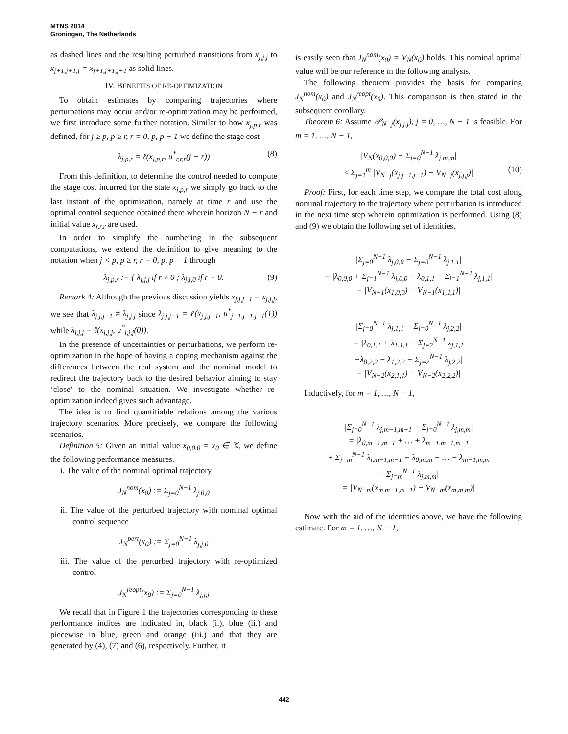MTNS 2014
Groningen, The Netherlands
as dashed lines and the resulting perturbed transitions from x<sub>j,j,j</sub> to x<sub>j+1,j+1,j</sub> = x<sub>j+1,j+1,j+1</sub> as solid lines.
IV. BENEFITS OF RE-OPTIMIZATION
To obtain estimates by comparing trajectories where perturbations may occur and/or re-optimization may be performed, we first introduce some further notation. Similar to how x<sub>j,p,r</sub> was defined, for j ≥ p, p ≥ r, r = 0, p, p − 1 we define the stage cost
λ<sub>j,p,r</sub> = ℓ(x<sub>j,p,r</sub>, u<sup>*</sup><sub>r,r,r</sub>(j − r)) (8)
From this definition, to determine the control needed to compute the stage cost incurred for the state x<sub>j,p,r</sub> we simply go back to the last instant of the optimization, namely at time r and use the optimal control sequence obtained there wherein horizon N − r and initial value x<sub>r,r,r</sub> are used.
In order to simplify the numbering in the subsequent computations, we extend the definition to give meaning to the notation when j < p, p ≥ r, r = 0, p, p − 1 through
λ<sub>j,p,r</sub> := { λ<sub>j,j,j</sub> if r ≠ 0 ; λ<sub>j,j,0</sub> if r = 0. (9)
Remark 4: Although the previous discussion yields x<sub>j,j,j−1</sub> = x<sub>j,j,j</sub>, we see that λ<sub>j,j,j−1</sub> ≠ λ<sub>j,j,j</sub> since λ<sub>j,j,j−1</sub> = ℓ(x<sub>j,j,j−1</sub>, u<sup>*</sup><sub>j−1,j−1,j−1</sub>(1)) while λ<sub>j,j,j</sub> = ℓ(x<sub>j,j,j</sub>, u<sup>*</sup><sub>j,j,j</sub>(0)).
In the presence of uncertainties or perturbations, we perform re-optimization in the hope of having a coping mechanism against the differences between the real system and the nominal model to redirect the trajectory back to the desired behavior aiming to stay ’close’ to the nominal situation. We investigate whether re-optimization indeed gives such advantage.
The idea is to find quantifiable relations among the various trajectory scenarios. More precisely, we compare the following scenarios.
Definition 5: Given an initial value x<sub>0,0,0</sub> = x<sub>0</sub> ∈ 𝕏, we define the following performance measures.
i. The value of the nominal optimal trajectory
J<sub>N</sub><sup>nom</sup>(x<sub>0</sub>) := Σ<sub>j=0</sub><sup>N−1</sup> λ<sub>j,0,0</sub>
ii. The value of the perturbed trajectory with nominal optimal control sequence
J<sub>N</sub><sup>pert</sup>(x<sub>0</sub>) := Σ<sub>j=0</sub><sup>N−1</sup> λ<sub>j,j,0</sub>
iii. The value of the perturbed trajectory with re-optimized control
J<sub>N</sub><sup>reopt</sup>(x<sub>0</sub>) := Σ<sub>j=0</sub><sup>N−1</sup> λ<sub>j,j,j</sub>
We recall that in Figure 1 the trajectories corresponding to these performance indices are indicated in, black (i.), blue (ii.) and piecewise in blue, green and orange (iii.) and that they are generated by (4), (7) and (6), respectively. Further, it
is easily seen that J<sub>N</sub><sup>nom</sup>(x<sub>0</sub>) = V<sub>N</sub>(x<sub>0</sub>) holds. This nominal optimal value will be our reference in the following analysis.
The following theorem provides the basis for comparing J<sub>N</sub><sup>nom</sup>(x<sub>0</sub>) and J<sub>N</sub><sup>reopt</sup>(x<sub>0</sub>). This comparison is then stated in the subsequent corollary.
Theorem 6: Assume 𝒫<sub>N−j</sub>(x<sub>j,j,j</sub>), j = 0, …, N − 1 is feasible. For m = 1, …, N − 1,
|V<sub>N</sub>(x<sub>0,0,0</sub>) − Σ<sub>j=0</sub><sup>N−1</sup> λ<sub>j,m,m</sub>|
≤ Σ<sub>j=1</sub><sup>m</sup> |V<sub>N−j</sub>(x<sub>j,j−1,j−1</sub>) − V<sub>N−j</sub>(x<sub>j,j,j</sub>)| (10)
Proof: First, for each time step, we compare the total cost along nominal trajectory to the trajectory where perturbation is introduced in the next time step wherein optimization is performed. Using (8) and (9) we obtain the following set of identities.
|Σ<sub>j=0</sub><sup>N−1</sup> λ<sub>j,0,0</sub> − Σ<sub>j=0</sub><sup>N−1</sup> λ<sub>j,1,1</sub>|
= |λ<sub>0,0,0</sub> + Σ<sub>j=1</sub><sup>N−1</sup> λ<sub>j,0,0</sub> − λ<sub>0,1,1</sub> − Σ<sub>j=1</sub><sup>N−1</sup> λ<sub>j,1,1</sub>|
= |V<sub>N−1</sub>(x<sub>1,0,0</sub>) − V<sub>N−1</sub>(x<sub>1,1,1</sub>)|
|Σ<sub>j=0</sub><sup>N−1</sup> λ<sub>j,1,1</sub> − Σ<sub>j=0</sub><sup>N−1</sup> λ<sub>j,2,2</sub>|
= |λ<sub>0,1,1</sub> + λ<sub>1,1,1</sub> + Σ<sub>j=2</sub><sup>N−1</sup> λ<sub>j,1,1</sub>
−λ<sub>0,2,2</sub> − λ<sub>1,2,2</sub> − Σ<sub>j=2</sub><sup>N−1</sup> λ<sub>j,2,2</sub>|
= |V<sub>N−2</sub>(x<sub>2,1,1</sub>) − V<sub>N−2</sub>(x<sub>2,2,2</sub>)|
Inductively, for m = 1, …, N − 1,
|Σ<sub>j=0</sub><sup>N−1</sup> λ<sub>j,m−1,m−1</sub> − Σ<sub>j=0</sub><sup>N−1</sup> λ<sub>j,m,m</sub>|
= |λ<sub>0,m−1,m−1</sub> + … + λ<sub>m−1,m−1,m−1</sub>
+ Σ<sub>j=m</sub><sup>N−1</sup> λ<sub>j,m−1,m−1</sub> − λ<sub>0,m,m</sub> − … − λ<sub>m−1,m,m</sub>
− Σ<sub>j=m</sub><sup>N−1</sup> λ<sub>j,m,m</sub>|
= |V<sub>N−m</sub>(x<sub>m,m−1,m−1</sub>) − V<sub>N−m</sub>(x<sub>m,m,m</sub>)|
Now with the aid of the identities above, we have the following estimate. For m = 1, …, N − 1,
442